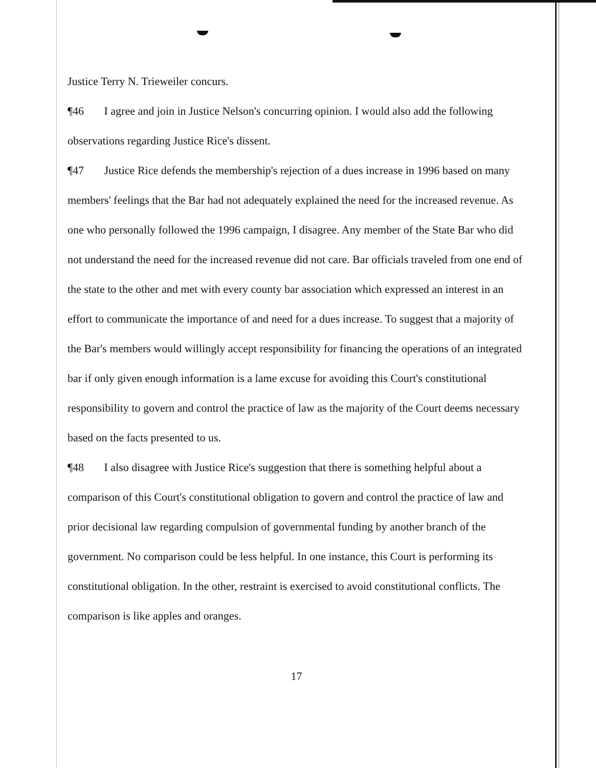Justice Terry N. Trieweiler concurs.
¶46 I agree and join in Justice Nelson's concurring opinion. I would also add the following observations regarding Justice Rice's dissent.
¶47 Justice Rice defends the membership's rejection of a dues increase in 1996 based on many members' feelings that the Bar had not adequately explained the need for the increased revenue. As one who personally followed the 1996 campaign, I disagree. Any member of the State Bar who did not understand the need for the increased revenue did not care. Bar officials traveled from one end of the state to the other and met with every county bar association which expressed an interest in an effort to communicate the importance of and need for a dues increase. To suggest that a majority of the Bar's members would willingly accept responsibility for financing the operations of an integrated bar if only given enough information is a lame excuse for avoiding this Court's constitutional responsibility to govern and control the practice of law as the majority of the Court deems necessary based on the facts presented to us.
¶48 I also disagree with Justice Rice's suggestion that there is something helpful about a comparison of this Court's constitutional obligation to govern and control the practice of law and prior decisional law regarding compulsion of governmental funding by another branch of the government. No comparison could be less helpful. In one instance, this Court is performing its constitutional obligation. In the other, restraint is exercised to avoid constitutional conflicts. The comparison is like apples and oranges.
17